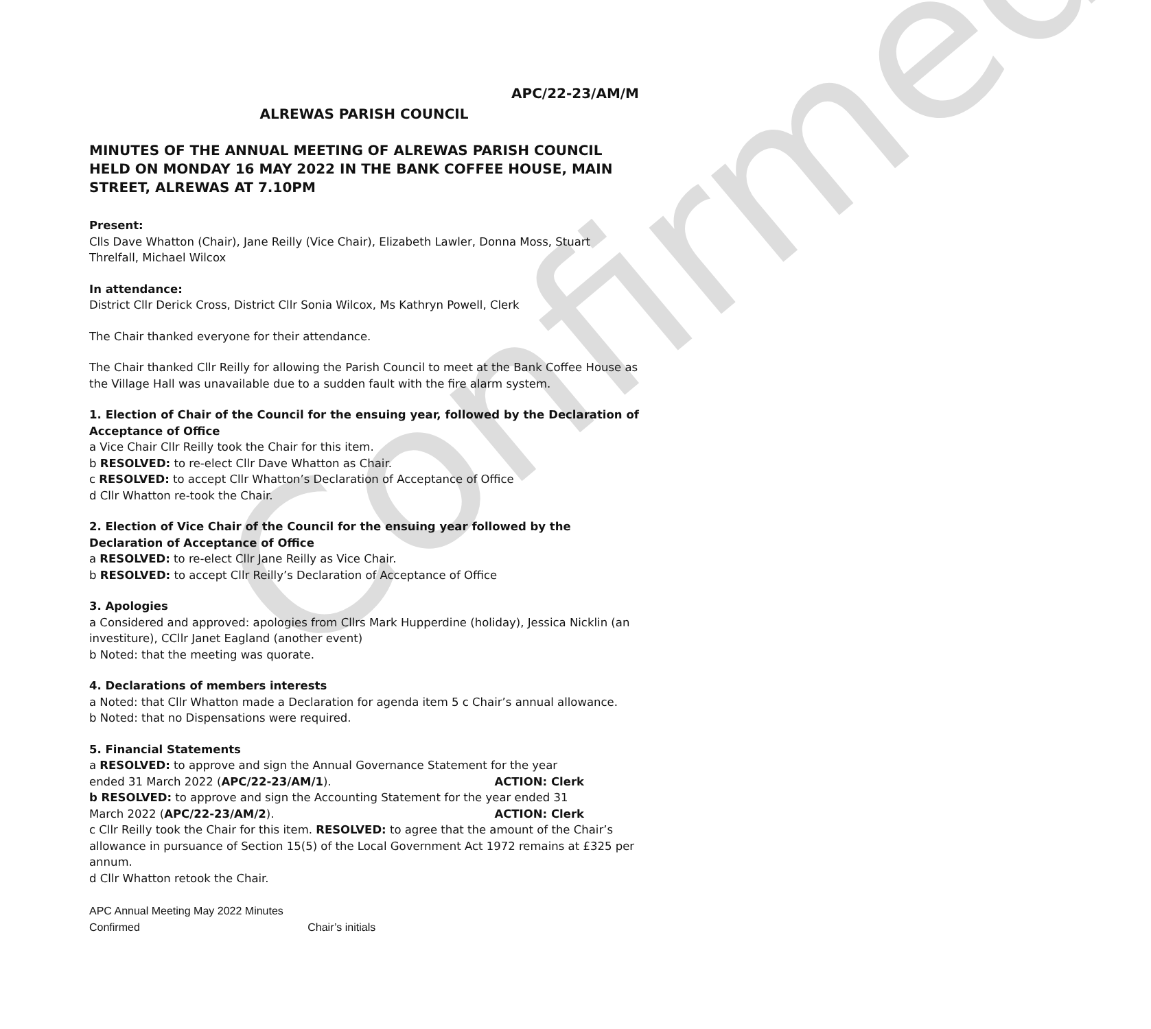Confirmed
APC/22-23/AM/M
ALREWAS PARISH COUNCIL
MINUTES OF THE ANNUAL MEETING OF ALREWAS PARISH COUNCIL HELD ON MONDAY 16 MAY 2022 IN THE BANK COFFEE HOUSE, MAIN STREET, ALREWAS AT 7.10PM
Present:
Clls Dave Whatton (Chair), Jane Reilly (Vice Chair), Elizabeth Lawler, Donna Moss, Stuart Threlfall, Michael Wilcox
In attendance:
District Cllr Derick Cross, District Cllr Sonia Wilcox, Ms Kathryn Powell, Clerk
The Chair thanked everyone for their attendance.
The Chair thanked Cllr Reilly for allowing the Parish Council to meet at the Bank Coffee House as the Village Hall was unavailable due to a sudden fault with the fire alarm system.
1. Election of Chair of the Council for the ensuing year, followed by the Declaration of Acceptance of Office
a Vice Chair Cllr Reilly took the Chair for this item.
b RESOLVED: to re-elect Cllr Dave Whatton as Chair.
c RESOLVED: to accept Cllr Whatton’s Declaration of Acceptance of Office
d Cllr Whatton re-took the Chair.
2. Election of Vice Chair of the Council for the ensuing year followed by the Declaration of Acceptance of Office
a RESOLVED: to re-elect Cllr Jane Reilly as Vice Chair.
b RESOLVED: to accept Cllr Reilly’s Declaration of Acceptance of Office
3. Apologies
a Considered and approved: apologies from Cllrs Mark Hupperdine (holiday), Jessica Nicklin (an investiture), CCllr Janet Eagland (another event)
b Noted: that the meeting was quorate.
4. Declarations of members interests
a Noted: that Cllr Whatton made a Declaration for agenda item 5 c Chair’s annual allowance.
b Noted: that no Dispensations were required.
5. Financial Statements
a RESOLVED: to approve and sign the Annual Governance Statement for the year
ended 31 March 2022 (APC/22-23/AM/1). ACTION: Clerk
b RESOLVED: to approve and sign the Accounting Statement for the year ended 31
March 2022 (APC/22-23/AM/2). ACTION: Clerk
c Cllr Reilly took the Chair for this item. RESOLVED: to agree that the amount of the Chair’s allowance in pursuance of Section 15(5) of the Local Government Act 1972 remains at £325 per annum.
d Cllr Whatton retook the Chair.
APC Annual Meeting May 2022 Minutes
Confirmed Chair’s initials